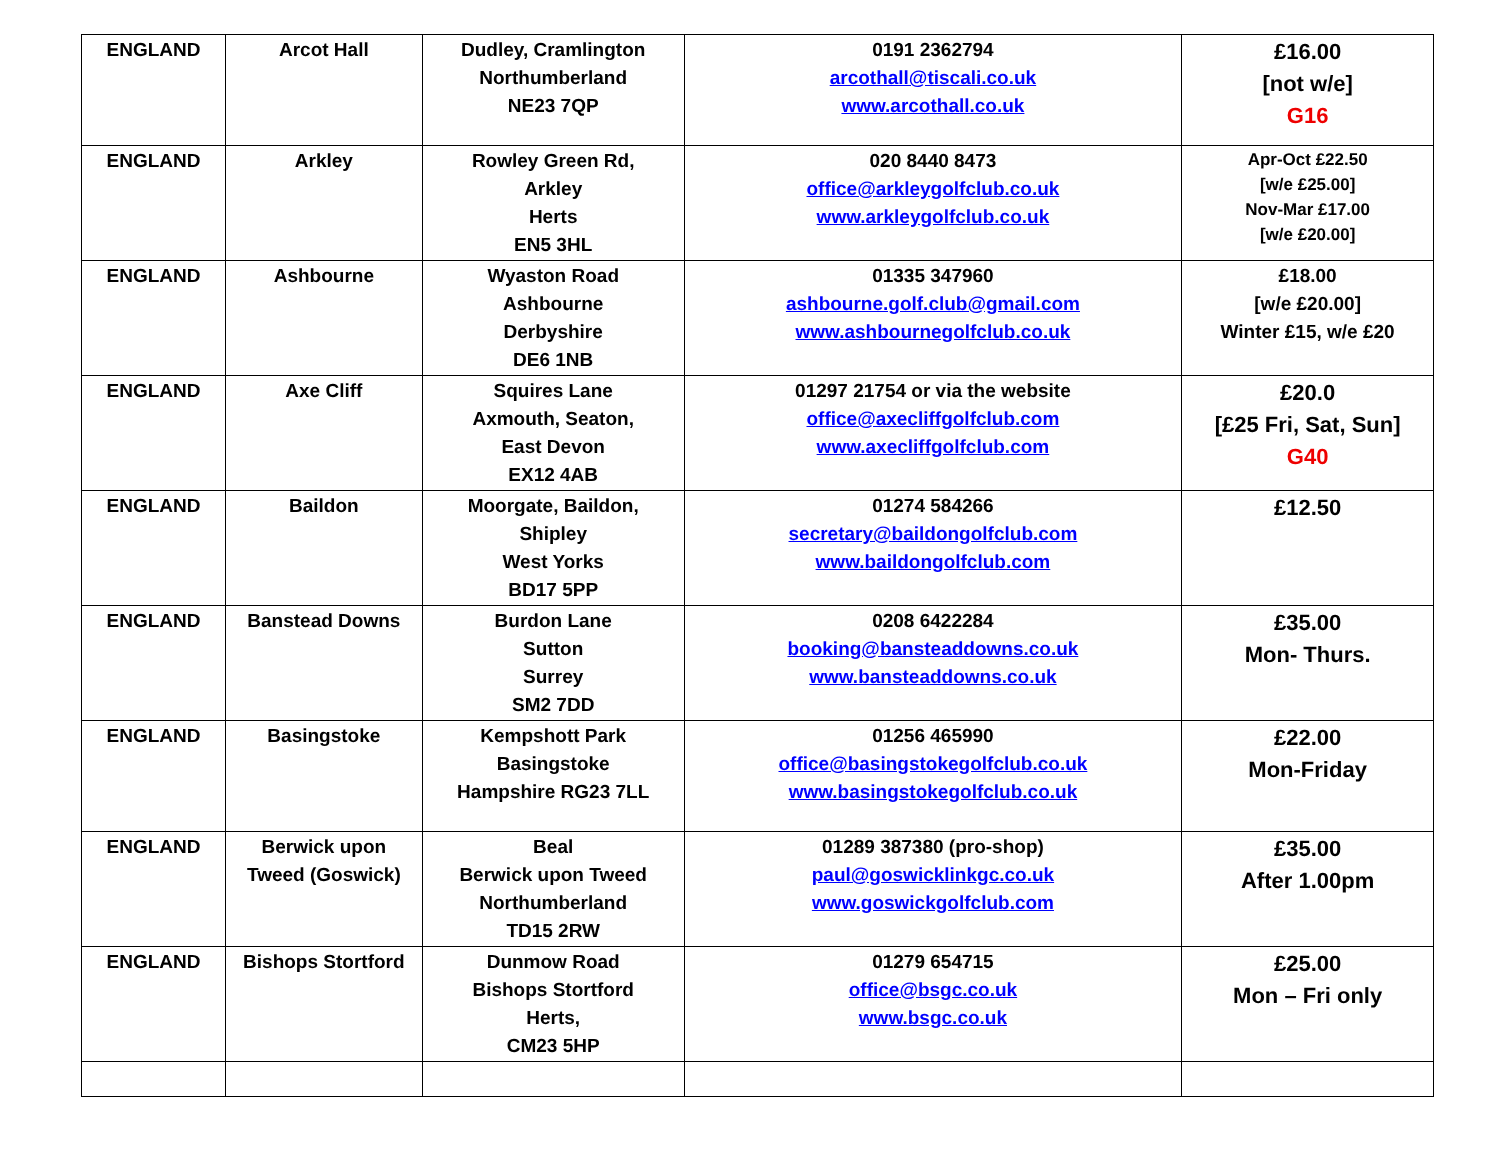| ENGLAND | Arcot Hall | Dudley, Cramlington Northumberland NE23 7QP | 0191 2362794 arcothall@tiscali.co.uk www.arcothall.co.uk | £16.00 [not w/e] G16 |
| ENGLAND | Arkley | Rowley Green Rd, Arkley Herts EN5 3HL | 020 8440 8473 office@arkleygolfclub.co.uk www.arkleygolfclub.co.uk | Apr-Oct £22.50 [w/e £25.00] Nov-Mar £17.00 [w/e £20.00] |
| ENGLAND | Ashbourne | Wyaston Road Ashbourne Derbyshire DE6 1NB | 01335 347960 ashbourne.golf.club@gmail.com www.ashbournegolfclub.co.uk | £18.00 [w/e £20.00] Winter £15, w/e £20 |
| ENGLAND | Axe Cliff | Squires Lane Axmouth, Seaton, East Devon EX12 4AB | 01297 21754 or via the website office@axecliffgolfclub.com www.axecliffgolfclub.com | £20.0 [£25 Fri, Sat, Sun] G40 |
| ENGLAND | Baildon | Moorgate, Baildon, Shipley West Yorks BD17 5PP | 01274 584266 secretary@baildongolfclub.com www.baildongolfclub.com | £12.50 |
| ENGLAND | Banstead Downs | Burdon Lane Sutton Surrey SM2 7DD | 0208 6422284 booking@bansteaddowns.co.uk www.bansteaddowns.co.uk | £35.00 Mon- Thurs. |
| ENGLAND | Basingstoke | Kempshott Park Basingstoke Hampshire RG23 7LL | 01256 465990 office@basingstokegolfclub.co.uk www.basingstokegolfclub.co.uk | £22.00 Mon-Friday |
| ENGLAND | Berwick upon Tweed (Goswick) | Beal Berwick upon Tweed Northumberland TD15 2RW | 01289 387380 (pro-shop) paul@goswicklinkgc.co.uk www.goswickgolfclub.com | £35.00 After 1.00pm |
| ENGLAND | Bishops Stortford | Dunmow Road Bishops Stortford Herts, CM23 5HP | 01279 654715 office@bsgc.co.uk www.bsgc.co.uk | £25.00 Mon – Fri only |